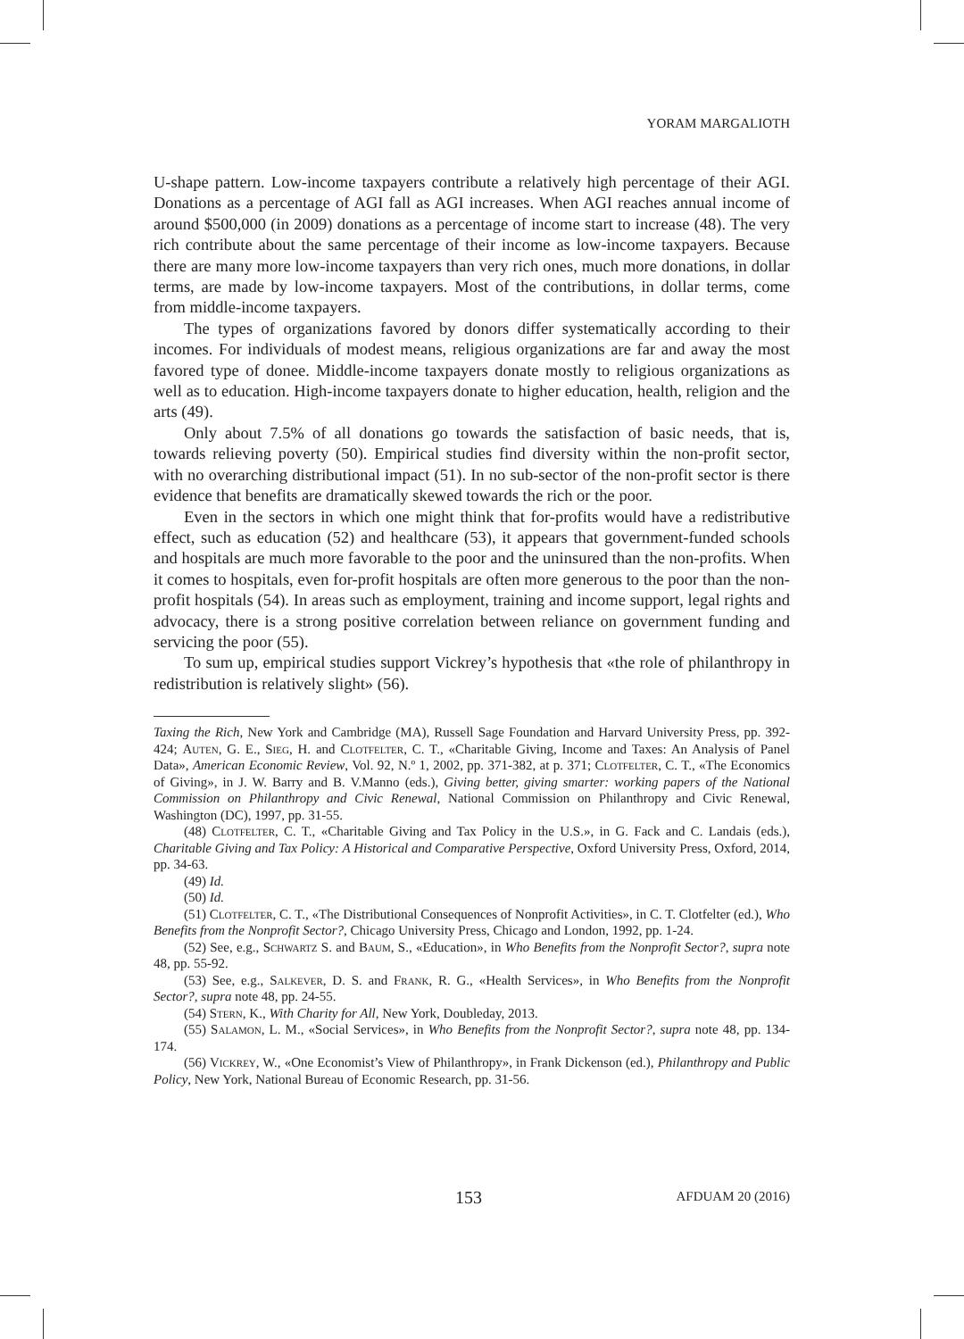YORAM MARGALIOTH
U-shape pattern. Low-income taxpayers contribute a relatively high percentage of their AGI. Donations as a percentage of AGI fall as AGI increases. When AGI reaches annual income of around $500,000 (in 2009) donations as a percentage of income start to increase (48). The very rich contribute about the same percentage of their income as low-income taxpayers. Because there are many more low-income taxpayers than very rich ones, much more donations, in dollar terms, are made by low-income taxpayers. Most of the contributions, in dollar terms, come from middle-income taxpayers.
The types of organizations favored by donors differ systematically according to their incomes. For individuals of modest means, religious organizations are far and away the most favored type of donee. Middle-income taxpayers donate mostly to religious organizations as well as to education. High-income taxpayers donate to higher education, health, religion and the arts (49).
Only about 7.5% of all donations go towards the satisfaction of basic needs, that is, towards relieving poverty (50). Empirical studies find diversity within the non-profit sector, with no overarching distributional impact (51). In no sub-sector of the non-profit sector is there evidence that benefits are dramatically skewed towards the rich or the poor.
Even in the sectors in which one might think that for-profits would have a redistributive effect, such as education (52) and healthcare (53), it appears that government-funded schools and hospitals are much more favorable to the poor and the uninsured than the non-profits. When it comes to hospitals, even for-profit hospitals are often more generous to the poor than the non-profit hospitals (54). In areas such as employment, training and income support, legal rights and advocacy, there is a strong positive correlation between reliance on government funding and servicing the poor (55).
To sum up, empirical studies support Vickrey’s hypothesis that «the role of philanthropy in redistribution is relatively slight» (56).
Taxing the Rich, New York and Cambridge (MA), Russell Sage Foundation and Harvard University Press, pp. 392-424; Auten, G. E., Sieg, H. and Clotfelter, C. T., «Charitable Giving, Income and Taxes: An Analysis of Panel Data», American Economic Review, Vol. 92, N.º 1, 2002, pp. 371-382, at p. 371; Clotfelter, C. T., «The Economics of Giving», in J. W. Barry and B. V.Manno (eds.), Giving better, giving smarter: working papers of the National Commission on Philanthropy and Civic Renewal, National Commission on Philanthropy and Civic Renewal, Washington (DC), 1997, pp. 31-55.
(48) Clotfelter, C. T., «Charitable Giving and Tax Policy in the U.S.», in G. Fack and C. Landais (eds.), Charitable Giving and Tax Policy: A Historical and Comparative Perspective, Oxford University Press, Oxford, 2014, pp. 34-63.
(49) Id.
(50) Id.
(51) Clotfelter, C. T., «The Distributional Consequences of Nonprofit Activities», in C. T. Clotfelter (ed.), Who Benefits from the Nonprofit Sector?, Chicago University Press, Chicago and London, 1992, pp. 1-24.
(52) See, e.g., Schwartz S. and Baum, S., «Education», in Who Benefits from the Nonprofit Sector?, supra note 48, pp. 55-92.
(53) See, e.g., Salkever, D. S. and Frank, R. G., «Health Services», in Who Benefits from the Nonprofit Sector?, supra note 48, pp. 24-55.
(54) Stern, K., With Charity for All, New York, Doubleday, 2013.
(55) Salamon, L. M., «Social Services», in Who Benefits from the Nonprofit Sector?, supra note 48, pp. 134-174.
(56) Vickrey, W., «One Economist’s View of Philanthropy», in Frank Dickenson (ed.), Philanthropy and Public Policy, New York, National Bureau of Economic Research, pp. 31-56.
153 AFDUAM 20 (2016)